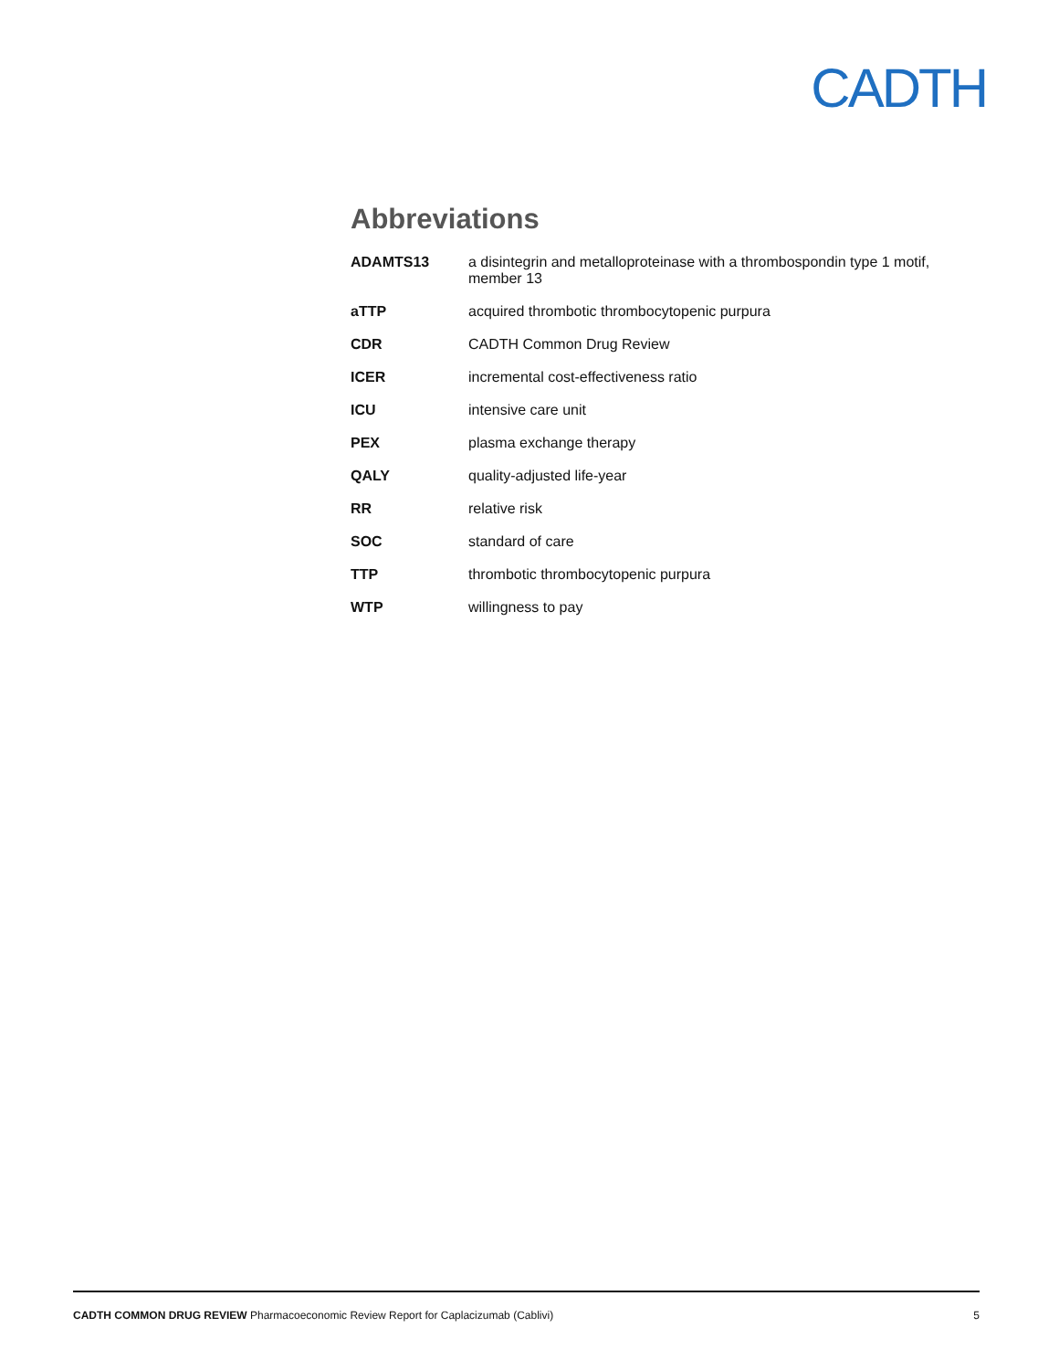CADTH
Abbreviations
| ADAMTS13 | a disintegrin and metalloproteinase with a thrombospondin type 1 motif, member 13 |
| aTTP | acquired thrombotic thrombocytopenic purpura |
| CDR | CADTH Common Drug Review |
| ICER | incremental cost-effectiveness ratio |
| ICU | intensive care unit |
| PEX | plasma exchange therapy |
| QALY | quality-adjusted life-year |
| RR | relative risk |
| SOC | standard of care |
| TTP | thrombotic thrombocytopenic purpura |
| WTP | willingness to pay |
CADTH COMMON DRUG REVIEW Pharmacoeconomic Review Report for Caplacizumab (Cablivi) 5